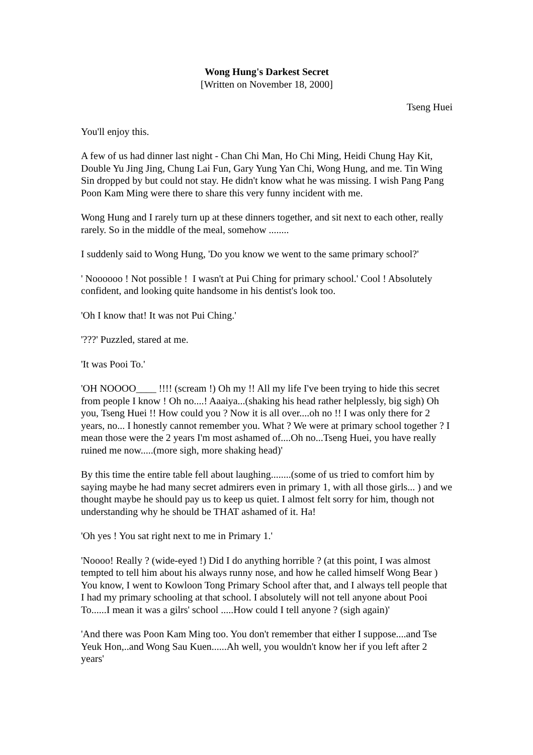Wong Hung's Darkest Secret
[Written on November 18, 2000]
Tseng Huei
You'll enjoy this.
A few of us had dinner last night - Chan Chi Man, Ho Chi Ming, Heidi Chung Hay Kit, Double Yu Jing Jing, Chung Lai Fun, Gary Yung Yan Chi, Wong Hung, and me. Tin Wing Sin dropped by but could not stay. He didn't know what he was missing. I wish Pang Pang Poon Kam Ming were there to share this very funny incident with me.
Wong Hung and I rarely turn up at these dinners together, and sit next to each other, really rarely. So in the middle of the meal, somehow ........
I suddenly said to Wong Hung, 'Do you know we went to the same primary school?'
' Noooooo ! Not possible ! I wasn't at Pui Ching for primary school.' Cool ! Absolutely confident, and looking quite handsome in his dentist's look too.
'Oh I know that! It was not Pui Ching.'
'???' Puzzled, stared at me.
'It was Pooi To.'
'OH NOOOO____ !!!! (scream !) Oh my !! All my life I've been trying to hide this secret from people I know ! Oh no....! Aaaiya...(shaking his head rather helplessly, big sigh) Oh you, Tseng Huei !! How could you ? Now it is all over....oh no !! I was only there for 2 years, no... I honestly cannot remember you. What ? We were at primary school together ? I mean those were the 2 years I'm most ashamed of....Oh no...Tseng Huei, you have really ruined me now.....(more sigh, more shaking head)'
By this time the entire table fell about laughing........(some of us tried to comfort him by saying maybe he had many secret admirers even in primary 1, with all those girls... ) and we thought maybe he should pay us to keep us quiet. I almost felt sorry for him, though not understanding why he should be THAT ashamed of it. Ha!
'Oh yes ! You sat right next to me in Primary 1.'
'Noooo! Really ? (wide-eyed !) Did I do anything horrible ? (at this point, I was almost tempted to tell him about his always runny nose, and how he called himself Wong Bear ) You know, I went to Kowloon Tong Primary School after that, and I always tell people that I had my primary schooling at that school. I absolutely will not tell anyone about Pooi To......I mean it was a gilrs' school .....How could I tell anyone ? (sigh again)'
'And there was Poon Kam Ming too. You don't remember that either I suppose....and Tse Yeuk Hon,..and Wong Sau Kuen......Ah well, you wouldn't know her if you left after 2 years'